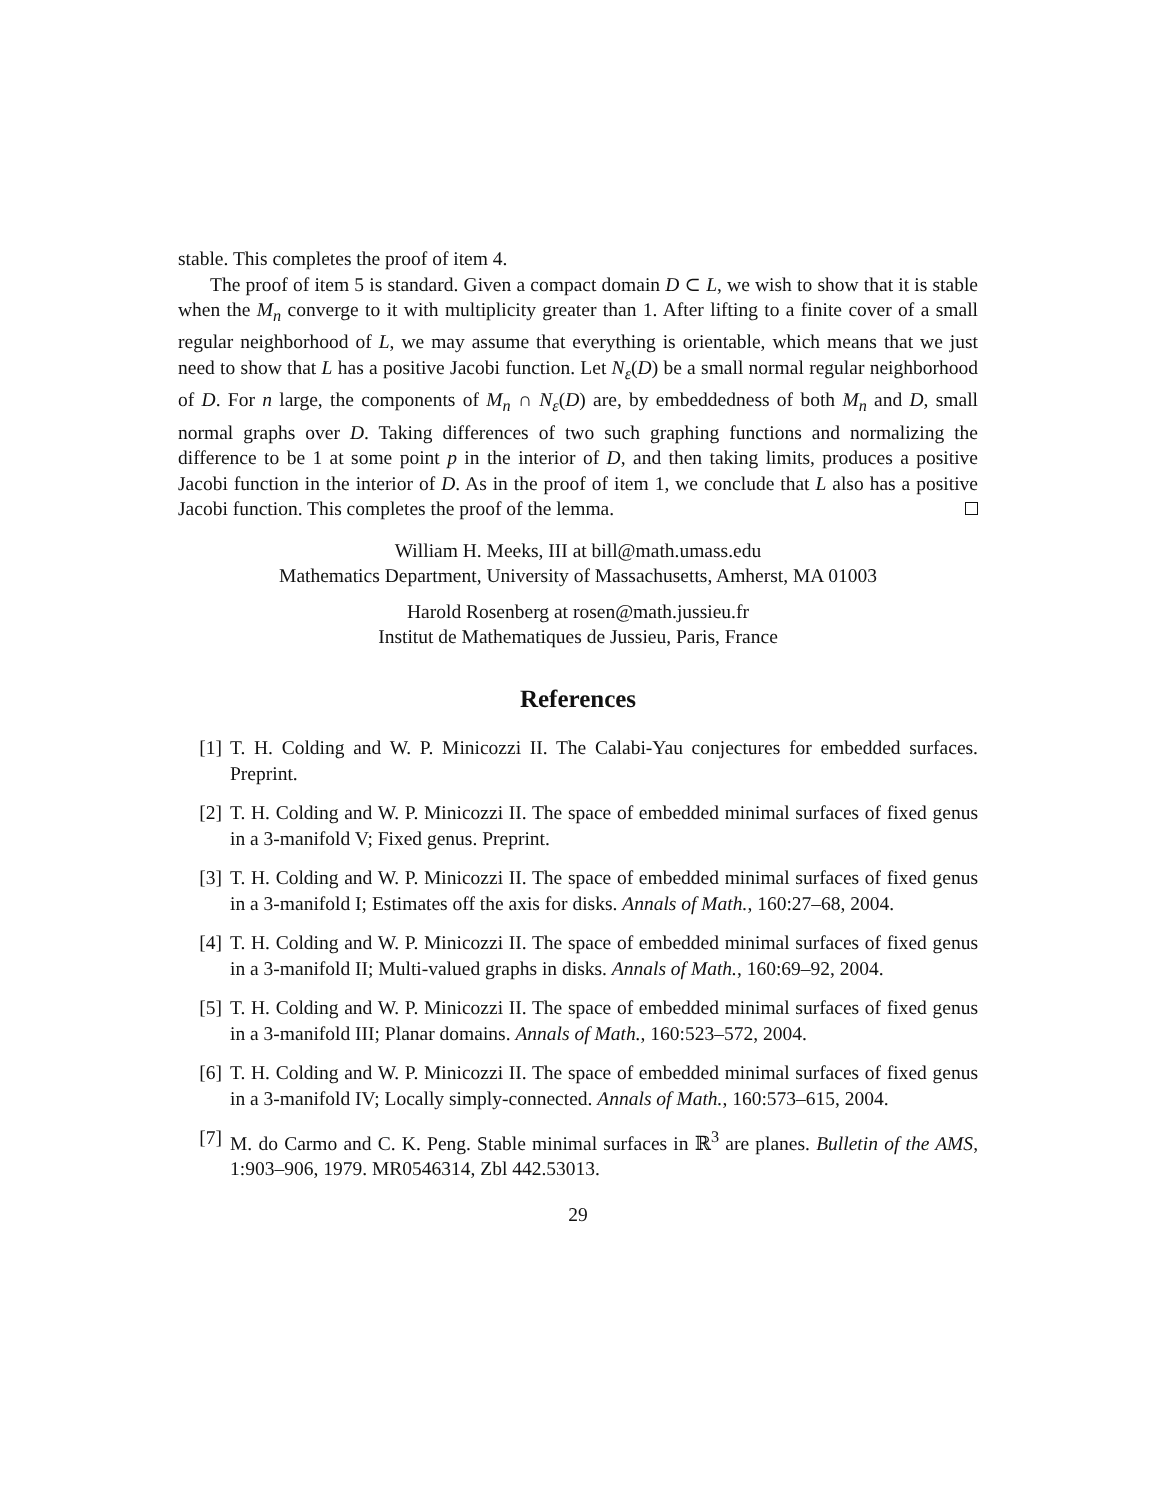stable. This completes the proof of item 4.
The proof of item 5 is standard. Given a compact domain D ⊂ L, we wish to show that it is stable when the M<sub>n</sub> converge to it with multiplicity greater than 1. After lifting to a finite cover of a small regular neighborhood of L, we may assume that everything is orientable, which means that we just need to show that L has a positive Jacobi function. Let N<sub>ε</sub>(D) be a small normal regular neighborhood of D. For n large, the components of M<sub>n</sub> ∩ N<sub>ε</sub>(D) are, by embeddedness of both M<sub>n</sub> and D, small normal graphs over D. Taking differences of two such graphing functions and normalizing the difference to be 1 at some point p in the interior of D, and then taking limits, produces a positive Jacobi function in the interior of D. As in the proof of item 1, we conclude that L also has a positive Jacobi function. This completes the proof of the lemma.
William H. Meeks, III at bill@math.umass.edu
Mathematics Department, University of Massachusetts, Amherst, MA 01003
Harold Rosenberg at rosen@math.jussieu.fr
Institut de Mathematiques de Jussieu, Paris, France
References
[1] T. H. Colding and W. P. Minicozzi II. The Calabi-Yau conjectures for embedded surfaces. Preprint.
[2] T. H. Colding and W. P. Minicozzi II. The space of embedded minimal surfaces of fixed genus in a 3-manifold V; Fixed genus. Preprint.
[3] T. H. Colding and W. P. Minicozzi II. The space of embedded minimal surfaces of fixed genus in a 3-manifold I; Estimates off the axis for disks. Annals of Math., 160:27–68, 2004.
[4] T. H. Colding and W. P. Minicozzi II. The space of embedded minimal surfaces of fixed genus in a 3-manifold II; Multi-valued graphs in disks. Annals of Math., 160:69–92, 2004.
[5] T. H. Colding and W. P. Minicozzi II. The space of embedded minimal surfaces of fixed genus in a 3-manifold III; Planar domains. Annals of Math., 160:523–572, 2004.
[6] T. H. Colding and W. P. Minicozzi II. The space of embedded minimal surfaces of fixed genus in a 3-manifold IV; Locally simply-connected. Annals of Math., 160:573–615, 2004.
[7] M. do Carmo and C. K. Peng. Stable minimal surfaces in ℝ<sup>3</sup> are planes. Bulletin of the AMS, 1:903–906, 1979. MR0546314, Zbl 442.53013.
29